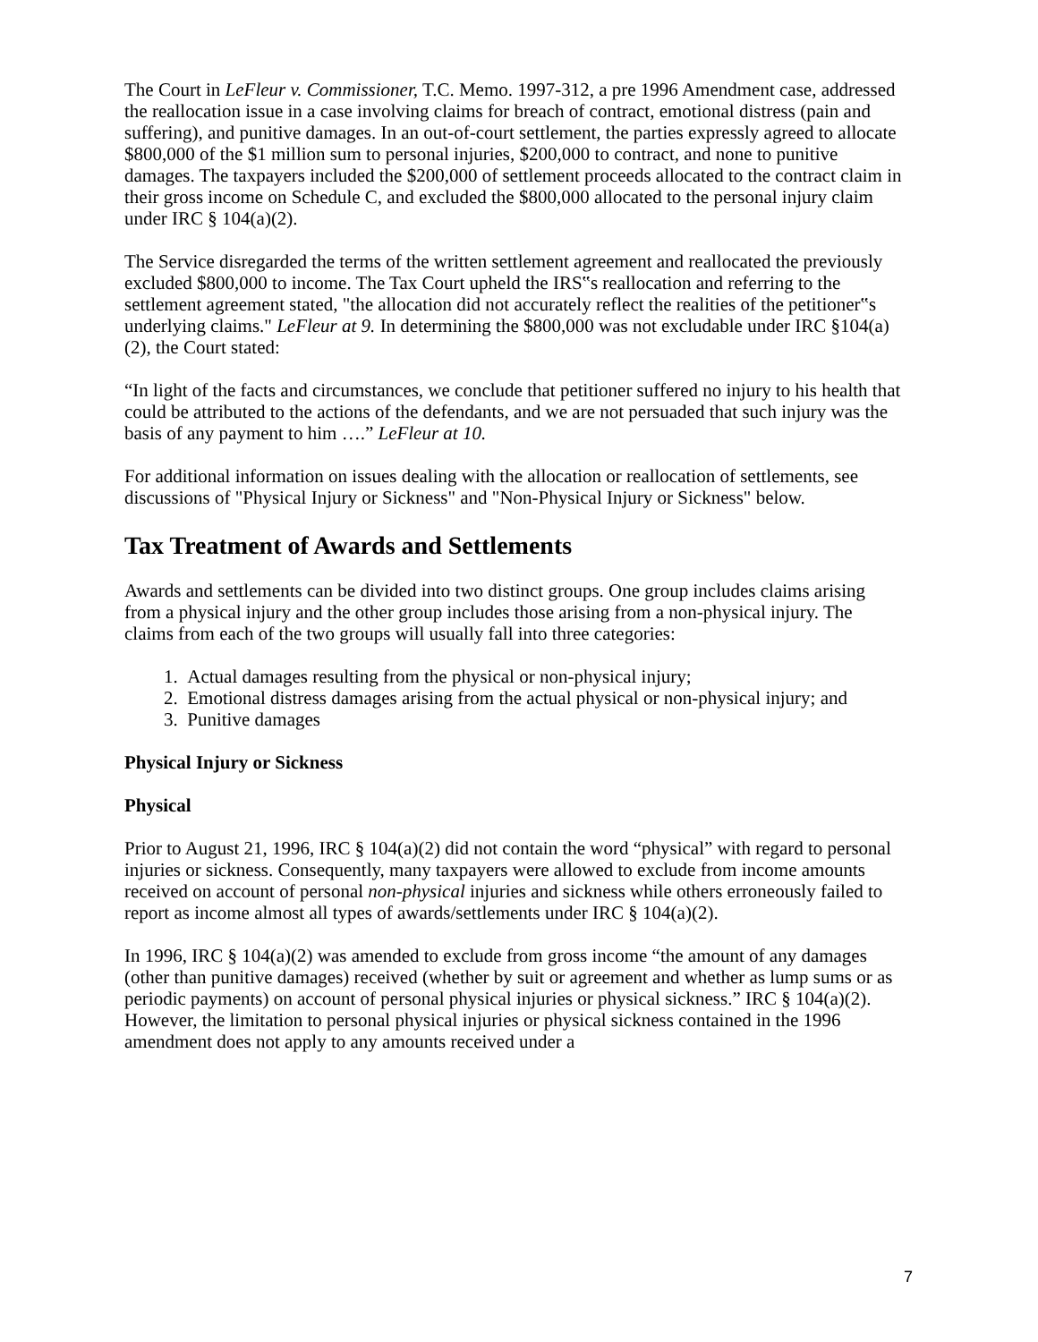The Court in LeFleur v. Commissioner, T.C. Memo. 1997-312, a pre 1996 Amendment case, addressed the reallocation issue in a case involving claims for breach of contract, emotional distress (pain and suffering), and punitive damages. In an out-of-court settlement, the parties expressly agreed to allocate $800,000 of the $1 million sum to personal injuries, $200,000 to contract, and none to punitive damages. The taxpayers included the $200,000 of settlement proceeds allocated to the contract claim in their gross income on Schedule C, and excluded the $800,000 allocated to the personal injury claim under IRC § 104(a)(2).
The Service disregarded the terms of the written settlement agreement and reallocated the previously excluded $800,000 to income. The Tax Court upheld the IRS‟s reallocation and referring to the settlement agreement stated, "the allocation did not accurately reflect the realities of the petitioner‟s underlying claims." LeFleur at 9. In determining the $800,000 was not excludable under IRC §104(a)(2), the Court stated:
“In light of the facts and circumstances, we conclude that petitioner suffered no injury to his health that could be attributed to the actions of the defendants, and we are not persuaded that such injury was the basis of any payment to him ….” LeFleur at 10.
For additional information on issues dealing with the allocation or reallocation of settlements, see discussions of "Physical Injury or Sickness" and "Non-Physical Injury or Sickness" below.
Tax Treatment of Awards and Settlements
Awards and settlements can be divided into two distinct groups. One group includes claims arising from a physical injury and the other group includes those arising from a non-physical injury. The claims from each of the two groups will usually fall into three categories:
1. Actual damages resulting from the physical or non-physical injury;
2. Emotional distress damages arising from the actual physical or non-physical injury; and
3. Punitive damages
Physical Injury or Sickness
Physical
Prior to August 21, 1996, IRC § 104(a)(2) did not contain the word “physical” with regard to personal injuries or sickness. Consequently, many taxpayers were allowed to exclude from income amounts received on account of personal non-physical injuries and sickness while others erroneously failed to report as income almost all types of awards/settlements under IRC § 104(a)(2).
In 1996, IRC § 104(a)(2) was amended to exclude from gross income “the amount of any damages (other than punitive damages) received (whether by suit or agreement and whether as lump sums or as periodic payments) on account of personal physical injuries or physical sickness.” IRC § 104(a)(2). However, the limitation to personal physical injuries or physical sickness contained in the 1996 amendment does not apply to any amounts received under a
7